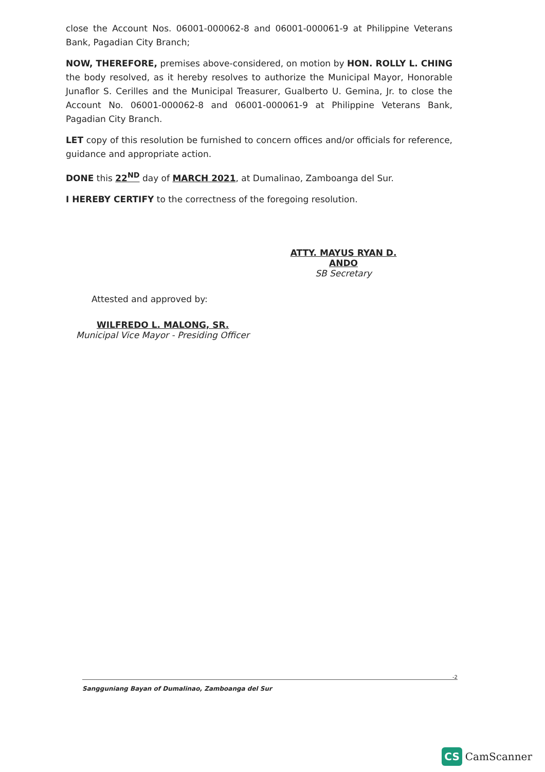close the Account Nos. 06001-000062-8 and 06001-000061-9 at Philippine Veterans Bank, Pagadian City Branch;
NOW, THEREFORE, premises above-considered, on motion by HON. ROLLY L. CHING the body resolved, as it hereby resolves to authorize the Municipal Mayor, Honorable Junaflor S. Cerilles and the Municipal Treasurer, Gualberto U. Gemina, Jr. to close the Account No. 06001-000062-8 and 06001-000061-9 at Philippine Veterans Bank, Pagadian City Branch.
LET copy of this resolution be furnished to concern offices and/or officials for reference, guidance and appropriate action.
DONE this 22<sup>ND</sup> day of MARCH 2021, at Dumalinao, Zamboanga del Sur.
I HEREBY CERTIFY to the correctness of the foregoing resolution.
ATTY. MAYUS RYAN D. ANDO
SB Secretary
Attested and approved by:
WILFREDO L. MALONG, SR.
Municipal Vice Mayor - Presiding Officer
-2
Sangguniang Bayan of Dumalinao, Zamboanga del Sur
CS CamScanner